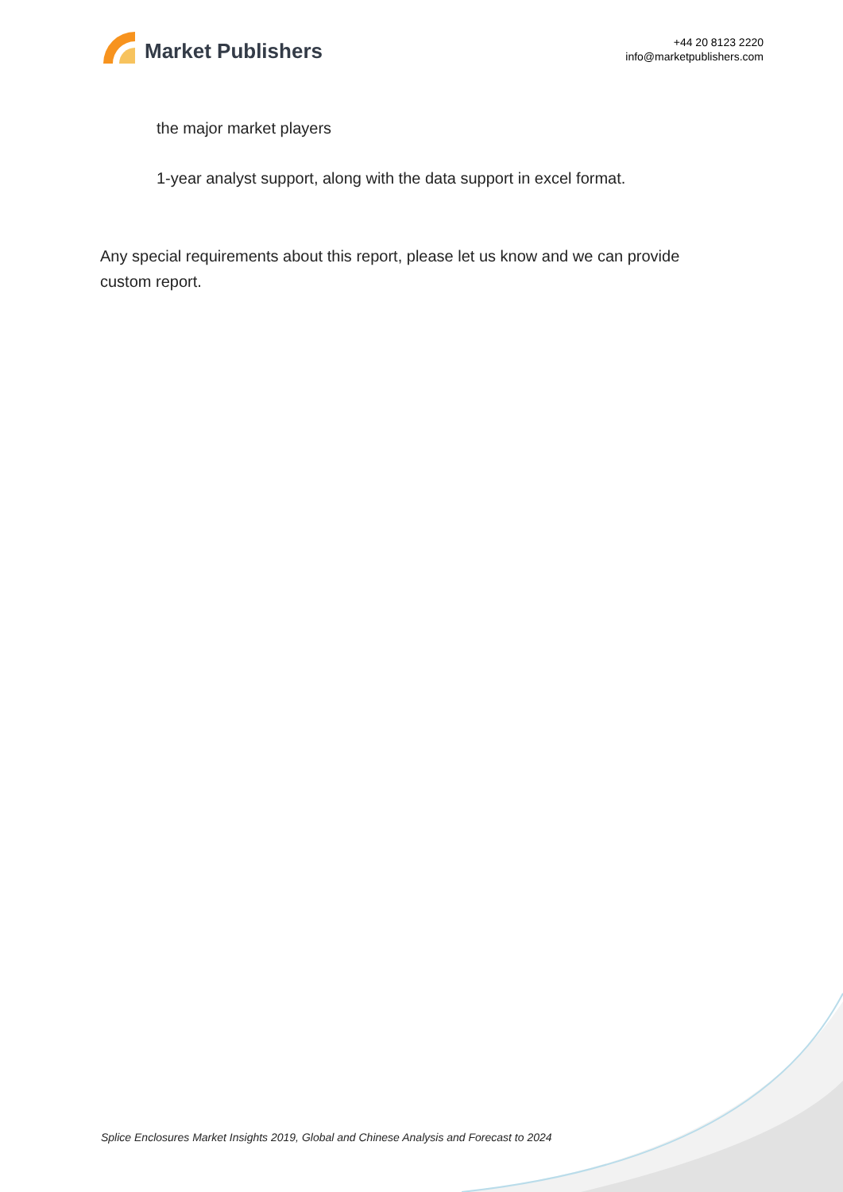Market Publishers
+44 20 8123 2220
info@marketpublishers.com
the major market players
1-year analyst support, along with the data support in excel format.
Any special requirements about this report, please let us know and we can provide custom report.
Splice Enclosures Market Insights 2019, Global and Chinese Analysis and Forecast to 2024